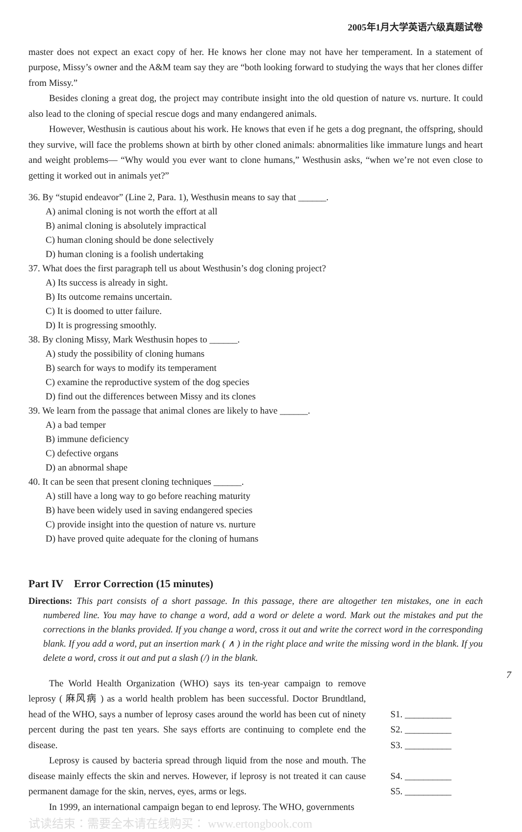2005年1月大学英语六级真题试卷
master does not expect an exact copy of her. He knows her clone may not have her temperament. In a statement of purpose, Missy’s owner and the A&M team say they are “both looking forward to studying the ways that her clones differ from Missy.”
Besides cloning a great dog, the project may contribute insight into the old question of nature vs. nurture. It could also lead to the cloning of special rescue dogs and many endangered animals.
However, Westhusin is cautious about his work. He knows that even if he gets a dog pregnant, the offspring, should they survive, will face the problems shown at birth by other cloned animals: abnormalities like immature lungs and heart and weight problems— “Why would you ever want to clone humans,” Westhusin asks, “when we’re not even close to getting it worked out in animals yet?”
36. By “stupid endeavor” (Line 2, Para. 1), Westhusin means to say that ______.
A) animal cloning is not worth the effort at all
B) animal cloning is absolutely impractical
C) human cloning should be done selectively
D) human cloning is a foolish undertaking
37. What does the first paragraph tell us about Westhusin’s dog cloning project?
A) Its success is already in sight.
B) Its outcome remains uncertain.
C) It is doomed to utter failure.
D) It is progressing smoothly.
38. By cloning Missy, Mark Westhusin hopes to ______.
A) study the possibility of cloning humans
B) search for ways to modify its temperament
C) examine the reproductive system of the dog species
D) find out the differences between Missy and its clones
39. We learn from the passage that animal clones are likely to have ______.
A) a bad temper
B) immune deficiency
C) defective organs
D) an abnormal shape
40. It can be seen that present cloning techniques ______.
A) still have a long way to go before reaching maturity
B) have been widely used in saving endangered species
C) provide insight into the question of nature vs. nurture
D) have proved quite adequate for the cloning of humans
Part IV Error Correction (15 minutes)
Directions: This part consists of a short passage. In this passage, there are altogether ten mistakes, one in each numbered line. You may have to change a word, add a word or delete a word. Mark out the mistakes and put the corrections in the blanks provided. If you change a word, cross it out and write the correct word in the corresponding blank. If you add a word, put an insertion mark ( ∧ ) in the right place and write the missing word in the blank. If you delete a word, cross it out and put a slash (/) in the blank.
The World Health Organization (WHO) says its ten-year campaign to remove leprosy ( 麻风病 ) as a world health problem has been successful. Doctor Brundtland, head of the WHO, says a number of leprosy cases around the world has been cut of ninety percent during the past ten years. She says efforts are continuing to complete end the disease.
Leprosy is caused by bacteria spread through liquid from the nose and mouth. The disease mainly effects the skin and nerves. However, if leprosy is not treated it can cause permanent damage for the skin, nerves, eyes, arms or legs.
In 1999, an international campaign began to end leprosy. The WHO, governments
S1. __________
S2. __________
S3. __________
S4. __________
S5. __________
试读结束：需要全本请在线购买： www.ertongbook.com
7